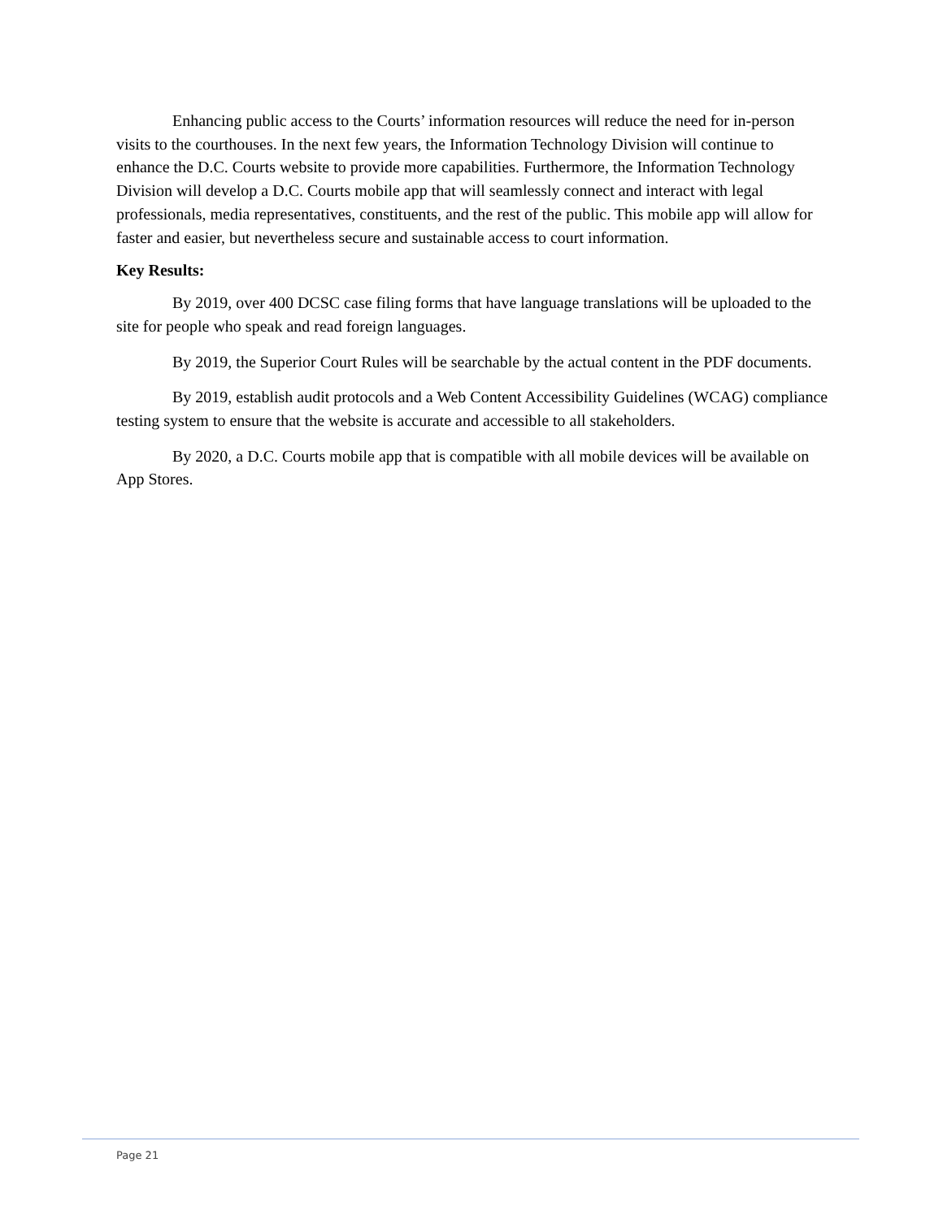Enhancing public access to the Courts’ information resources will reduce the need for in-person visits to the courthouses. In the next few years, the Information Technology Division will continue to enhance the D.C. Courts website to provide more capabilities. Furthermore, the Information Technology Division will develop a D.C. Courts mobile app that will seamlessly connect and interact with legal professionals, media representatives, constituents, and the rest of the public. This mobile app will allow for faster and easier, but nevertheless secure and sustainable access to court information.
Key Results:
By 2019, over 400 DCSC case filing forms that have language translations will be uploaded to the site for people who speak and read foreign languages.
By 2019, the Superior Court Rules will be searchable by the actual content in the PDF documents.
By 2019, establish audit protocols and a Web Content Accessibility Guidelines (WCAG) compliance testing system to ensure that the website is accurate and accessible to all stakeholders.
By 2020, a D.C. Courts mobile app that is compatible with all mobile devices will be available on App Stores.
Page 21